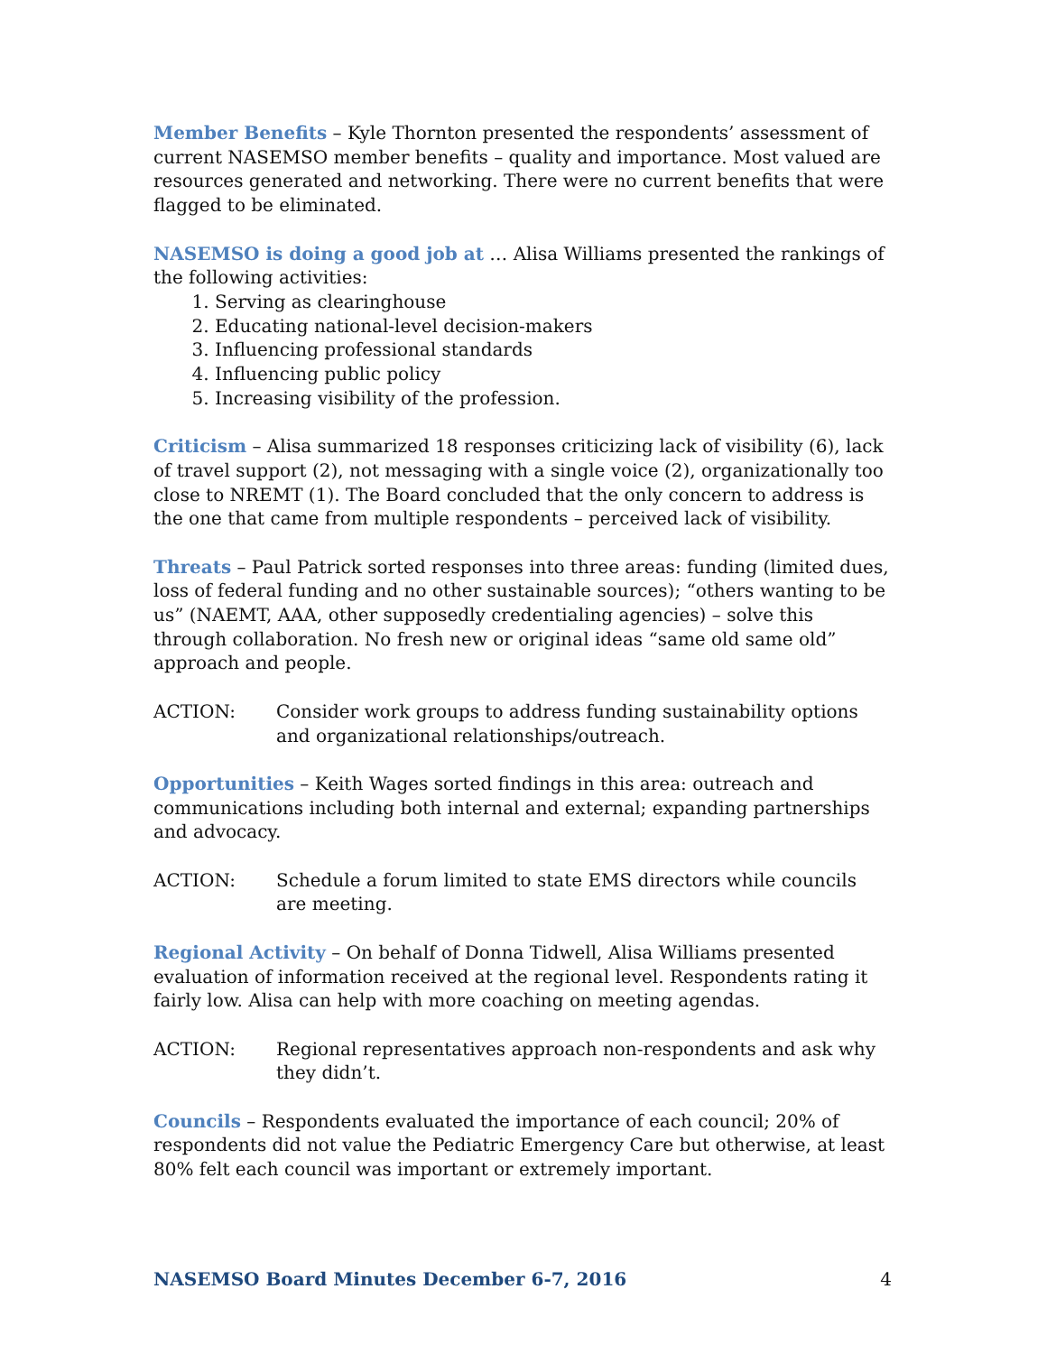Member Benefits – Kyle Thornton presented the respondents’ assessment of current NASEMSO member benefits – quality and importance. Most valued are resources generated and networking. There were no current benefits that were flagged to be eliminated.
NASEMSO is doing a good job at … Alisa Williams presented the rankings of the following activities:
1. Serving as clearinghouse
2. Educating national-level decision-makers
3. Influencing professional standards
4. Influencing public policy
5. Increasing visibility of the profession.
Criticism – Alisa summarized 18 responses criticizing lack of visibility (6), lack of travel support (2), not messaging with a single voice (2), organizationally too close to NREMT (1). The Board concluded that the only concern to address is the one that came from multiple respondents – perceived lack of visibility.
Threats – Paul Patrick sorted responses into three areas: funding (limited dues, loss of federal funding and no other sustainable sources); “others wanting to be us” (NAEMT, AAA, other supposedly credentialing agencies) – solve this through collaboration. No fresh new or original ideas “same old same old” approach and people.
ACTION: Consider work groups to address funding sustainability options and organizational relationships/outreach.
Opportunities – Keith Wages sorted findings in this area: outreach and communications including both internal and external; expanding partnerships and advocacy.
ACTION: Schedule a forum limited to state EMS directors while councils are meeting.
Regional Activity – On behalf of Donna Tidwell, Alisa Williams presented evaluation of information received at the regional level. Respondents rating it fairly low. Alisa can help with more coaching on meeting agendas.
ACTION: Regional representatives approach non-respondents and ask why they didn’t.
Councils – Respondents evaluated the importance of each council; 20% of respondents did not value the Pediatric Emergency Care but otherwise, at least 80% felt each council was important or extremely important.
NASEMSO Board Minutes December 6-7, 2016 4